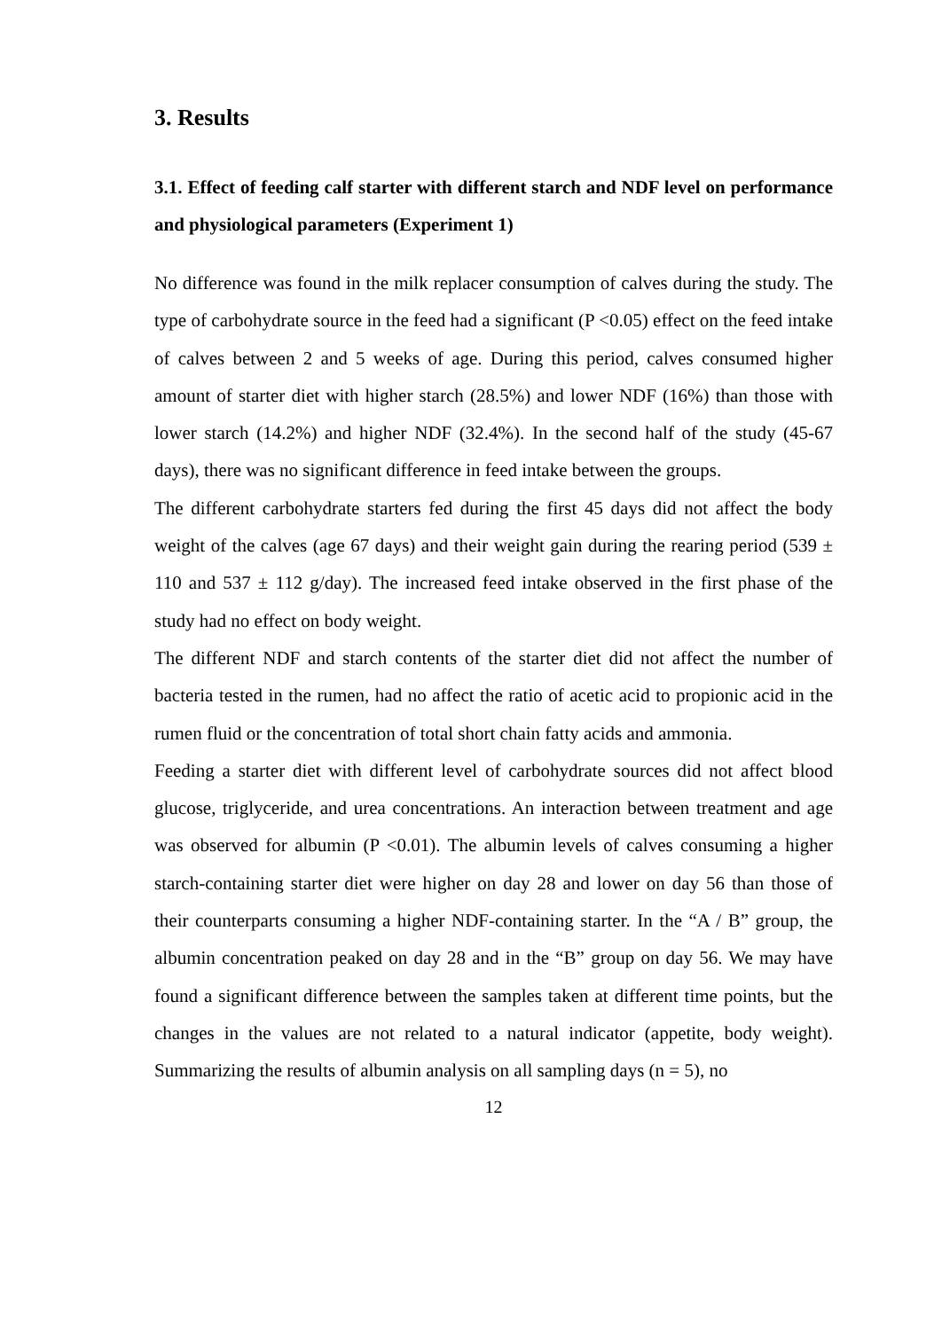3. Results
3.1. Effect of feeding calf starter with different starch and NDF level on performance and physiological parameters (Experiment 1)
No difference was found in the milk replacer consumption of calves during the study. The type of carbohydrate source in the feed had a significant (P <0.05) effect on the feed intake of calves between 2 and 5 weeks of age. During this period, calves consumed higher amount of starter diet with higher starch (28.5%) and lower NDF (16%) than those with lower starch (14.2%) and higher NDF (32.4%). In the second half of the study (45-67 days), there was no significant difference in feed intake between the groups.
The different carbohydrate starters fed during the first 45 days did not affect the body weight of the calves (age 67 days) and their weight gain during the rearing period (539 ± 110 and 537 ± 112 g/day). The increased feed intake observed in the first phase of the study had no effect on body weight.
The different NDF and starch contents of the starter diet did not affect the number of bacteria tested in the rumen, had no affect the ratio of acetic acid to propionic acid in the rumen fluid or the concentration of total short chain fatty acids and ammonia.
Feeding a starter diet with different level of carbohydrate sources did not affect blood glucose, triglyceride, and urea concentrations. An interaction between treatment and age was observed for albumin (P <0.01). The albumin levels of calves consuming a higher starch-containing starter diet were higher on day 28 and lower on day 56 than those of their counterparts consuming a higher NDF-containing starter. In the “A / B” group, the albumin concentration peaked on day 28 and in the “B” group on day 56. We may have found a significant difference between the samples taken at different time points, but the changes in the values are not related to a natural indicator (appetite, body weight). Summarizing the results of albumin analysis on all sampling days (n = 5), no
12